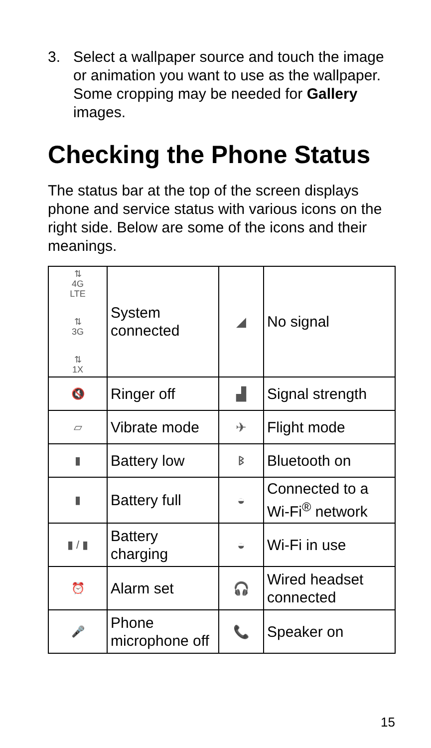3. Select a wallpaper source and touch the image or animation you want to use as the wallpaper. Some cropping may be needed for Gallery images.
Checking the Phone Status
The status bar at the top of the screen displays phone and service status with various icons on the right side. Below are some of the icons and their meanings.
| ⇅ 4G LTE ⇅ 3G ⇅ 1X | System connected | ◢ | No signal |
| 🔇 | Ringer off | ▟ | Signal strength |
| ▱ | Vibrate mode | ✈ | Flight mode |
| ▮ | Battery low | ᛒ | Bluetooth on |
| ▮ | Battery full | ◒ | Connected to a Wi-Fi<sup>®</sup> network |
| ▮ / ▮ | Battery charging | ◒ | Wi-Fi in use |
| ⏰ | Alarm set | 🎧 | Wired headset connected |
| 🎤 | Phone microphone off | 📞 | Speaker on |
15